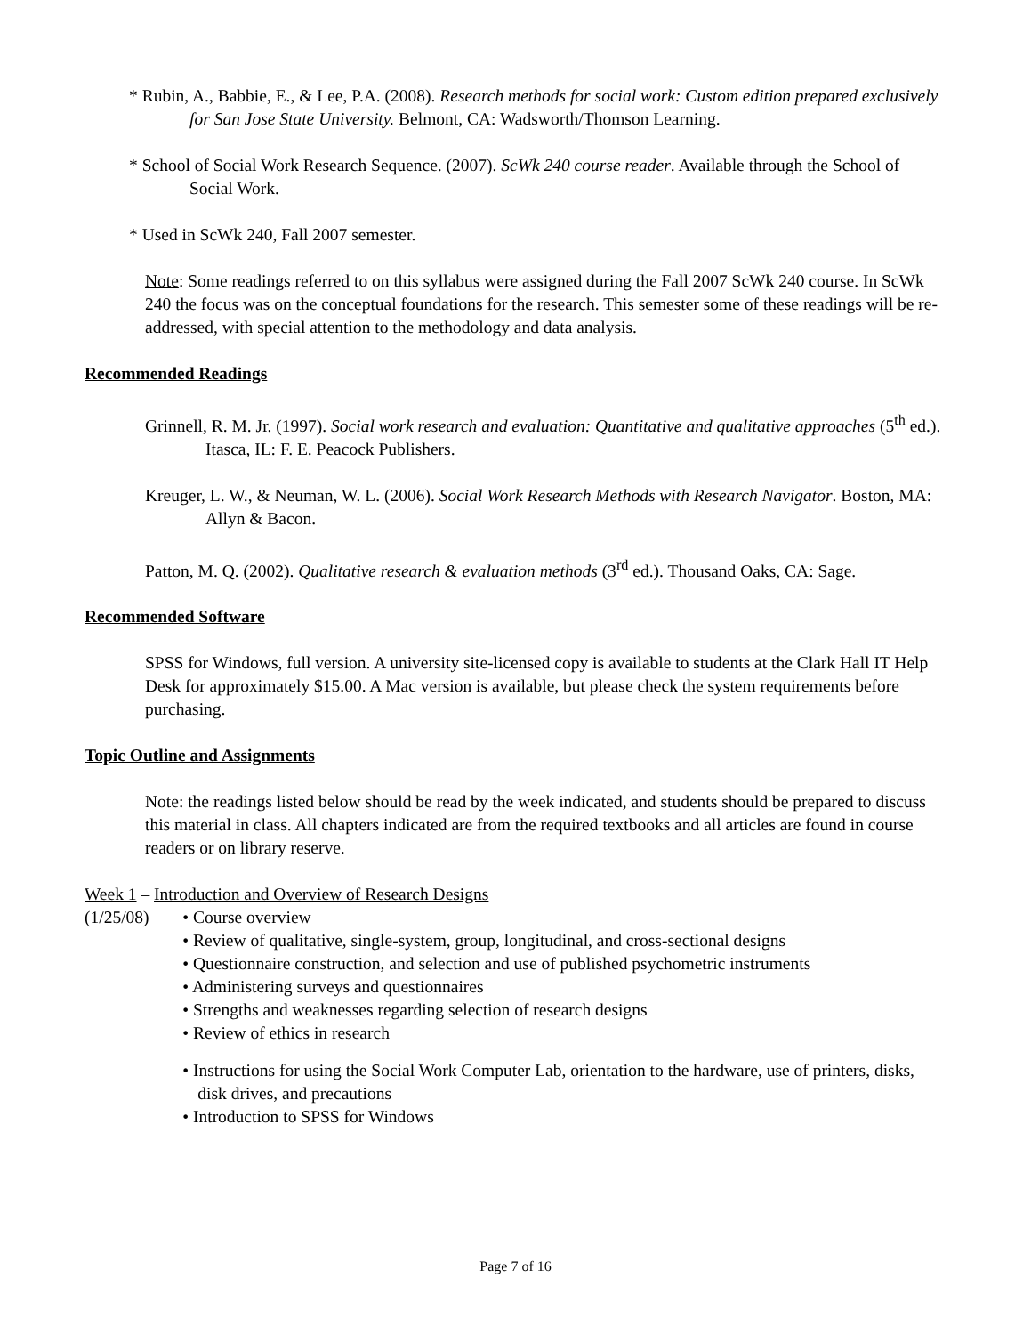* Rubin, A., Babbie, E., & Lee, P.A. (2008). Research methods for social work: Custom edition prepared exclusively for San Jose State University. Belmont, CA: Wadsworth/Thomson Learning.
* School of Social Work Research Sequence. (2007). ScWk 240 course reader. Available through the School of Social Work.
* Used in ScWk 240, Fall 2007 semester.
Note: Some readings referred to on this syllabus were assigned during the Fall 2007 ScWk 240 course. In ScWk 240 the focus was on the conceptual foundations for the research. This semester some of these readings will be re-addressed, with special attention to the methodology and data analysis.
Recommended Readings
Grinnell, R. M. Jr. (1997). Social work research and evaluation: Quantitative and qualitative approaches (5<sup>th</sup> ed.). Itasca, IL: F. E. Peacock Publishers.
Kreuger, L. W., & Neuman, W. L. (2006). Social Work Research Methods with Research Navigator. Boston, MA: Allyn & Bacon.
Patton, M. Q. (2002). Qualitative research & evaluation methods (3<sup>rd</sup> ed.). Thousand Oaks, CA: Sage.
Recommended Software
SPSS for Windows, full version. A university site-licensed copy is available to students at the Clark Hall IT Help Desk for approximately $15.00. A Mac version is available, but please check the system requirements before purchasing.
Topic Outline and Assignments
Note: the readings listed below should be read by the week indicated, and students should be prepared to discuss this material in class. All chapters indicated are from the required textbooks and all articles are found in course readers or on library reserve.
Week 1 – Introduction and Overview of Research Designs
(1/25/08) • Course overview
• Review of qualitative, single-system, group, longitudinal, and cross-sectional designs
• Questionnaire construction, and selection and use of published psychometric instruments
• Administering surveys and questionnaires
• Strengths and weaknesses regarding selection of research designs
• Review of ethics in research
• Instructions for using the Social Work Computer Lab, orientation to the hardware, use of printers, disks, disk drives, and precautions
• Introduction to SPSS for Windows
Page 7 of 16